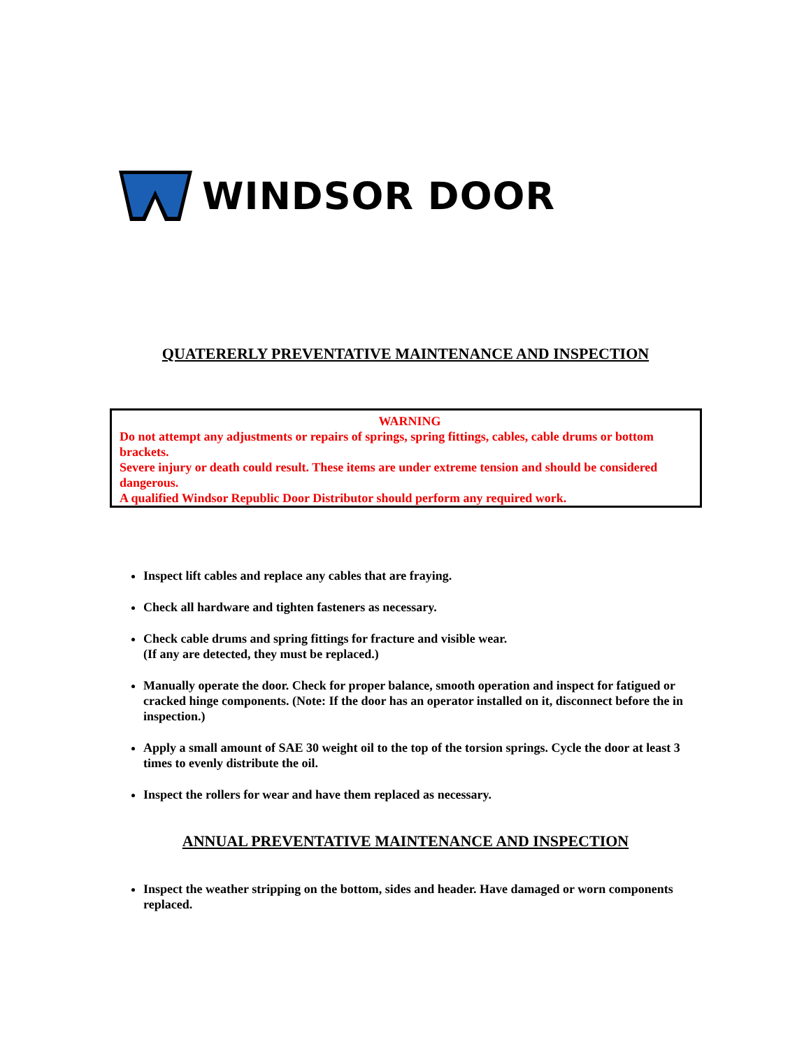WINDSOR DOOR
QUATERERLY PREVENTATIVE MAINTENANCE AND INSPECTION
WARNING
Do not attempt any adjustments or repairs of springs, spring fittings, cables, cable drums or bottom brackets.
Severe injury or death could result. These items are under extreme tension and should be considered dangerous.
A qualified Windsor Republic Door Distributor should perform any required work.
Inspect lift cables and replace any cables that are fraying.
Check all hardware and tighten fasteners as necessary.
Check cable drums and spring fittings for fracture and visible wear.
(If any are detected, they must be replaced.)
Manually operate the door. Check for proper balance, smooth operation and inspect for fatigued or cracked hinge components. (Note: If the door has an operator installed on it, disconnect before the in inspection.)
Apply a small amount of SAE 30 weight oil to the top of the torsion springs. Cycle the door at least 3 times to evenly distribute the oil.
Inspect the rollers for wear and have them replaced as necessary.
ANNUAL PREVENTATIVE MAINTENANCE AND INSPECTION
Inspect the weather stripping on the bottom, sides and header. Have damaged or worn components replaced.